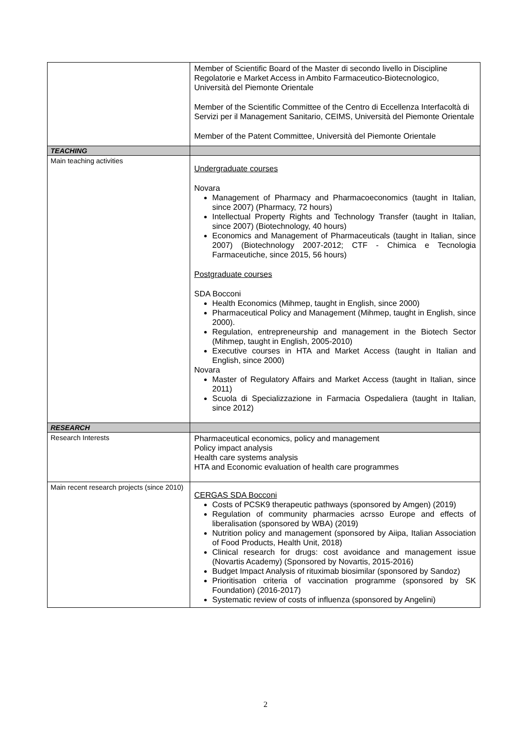| | Member of Scientific Board of the Master di secondo livello in Discipline Regolatorie e Market Access in Ambito Farmaceutico-Biotecnologico, Università del Piemonte Orientale Member of the Scientific Committee of the Centro di Eccellenza Interfacoltà di Servizi per il Management Sanitario, CEIMS, Università del Piemonte Orientale Member of the Patent Committee, Università del Piemonte Orientale |
| TEACHING | |
| Main teaching activities | Undergraduate courses Novara Management of Pharmacy and Pharmacoeconomics (taught in Italian, since 2007) (Pharmacy, 72 hours) Intellectual Property Rights and Technology Transfer (taught in Italian, since 2007) (Biotechnology, 40 hours) Economics and Management of Pharmaceuticals (taught in Italian, since 2007) (Biotechnology 2007-2012; CTF - Chimica e Tecnologia Farmaceutiche, since 2015, 56 hours) Postgraduate courses SDA Bocconi Health Economics (Mihmep, taught in English, since 2000) Pharmaceutical Policy and Management (Mihmep, taught in English, since 2000). Regulation, entrepreneurship and management in the Biotech Sector (Mihmep, taught in English, 2005-2010) Executive courses in HTA and Market Access (taught in Italian and English, since 2000) Novara Master of Regulatory Affairs and Market Access (taught in Italian, since 2011) Scuola di Specializzazione in Farmacia Ospedaliera (taught in Italian, since 2012) |
| RESEARCH | |
| Research Interests | Pharmaceutical economics, policy and management Policy impact analysis Health care systems analysis HTA and Economic evaluation of health care programmes |
| Main recent research projects (since 2010) | CERGAS SDA Bocconi Costs of PCSK9 therapeutic pathways (sponsored by Amgen) (2019) Regulation of community pharmacies acrsso Europe and effects of liberalisation (sponsored by WBA) (2019) Nutrition policy and management (sponsored by Aiipa, Italian Association of Food Products, Health Unit, 2018) Clinical research for drugs: cost avoidance and management issue (Novartis Academy) (Sponsored by Novartis, 2015-2016) Budget Impact Analysis of rituximab biosimilar (sponsored by Sandoz) Prioritisation criteria of vaccination programme (sponsored by SK Foundation) (2016-2017) Systematic review of costs of influenza (sponsored by Angelini) |
2